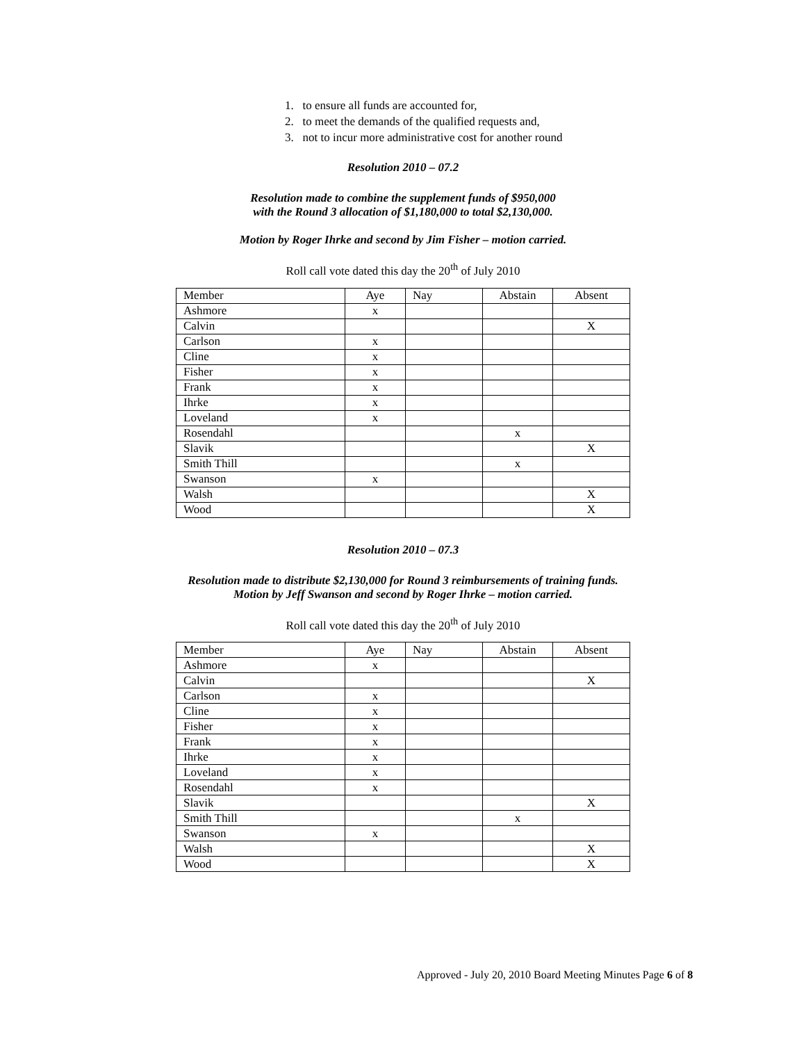1. to ensure all funds are accounted for,
2. to meet the demands of the qualified requests and,
3. not to incur more administrative cost for another round
Resolution 2010 – 07.2
Resolution made to combine the supplement funds of $950,000
with the Round 3 allocation of $1,180,000 to total $2,130,000.
Motion by Roger Ihrke and second by Jim Fisher – motion carried.
Roll call vote dated this day the 20<sup>th</sup> of July 2010
| Member | Aye | Nay | Abstain | Absent |
| Ashmore | x | | | |
| Calvin | | | | X |
| Carlson | x | | | |
| Cline | x | | | |
| Fisher | x | | | |
| Frank | x | | | |
| Ihrke | x | | | |
| Loveland | x | | | |
| Rosendahl | | | x | |
| Slavik | | | | X |
| Smith Thill | | | x | |
| Swanson | x | | | |
| Walsh | | | | X |
| Wood | | | | X |
Resolution 2010 – 07.3
Resolution made to distribute $2,130,000 for Round 3 reimbursements of training funds.
Motion by Jeff Swanson and second by Roger Ihrke – motion carried.
Roll call vote dated this day the 20<sup>th</sup> of July 2010
| Member | Aye | Nay | Abstain | Absent |
| Ashmore | x | | | |
| Calvin | | | | X |
| Carlson | x | | | |
| Cline | x | | | |
| Fisher | x | | | |
| Frank | x | | | |
| Ihrke | x | | | |
| Loveland | x | | | |
| Rosendahl | x | | | |
| Slavik | | | | X |
| Smith Thill | | | x | |
| Swanson | x | | | |
| Walsh | | | | X |
| Wood | | | | X |
Approved - July 20, 2010 Board Meeting Minutes Page 6 of 8